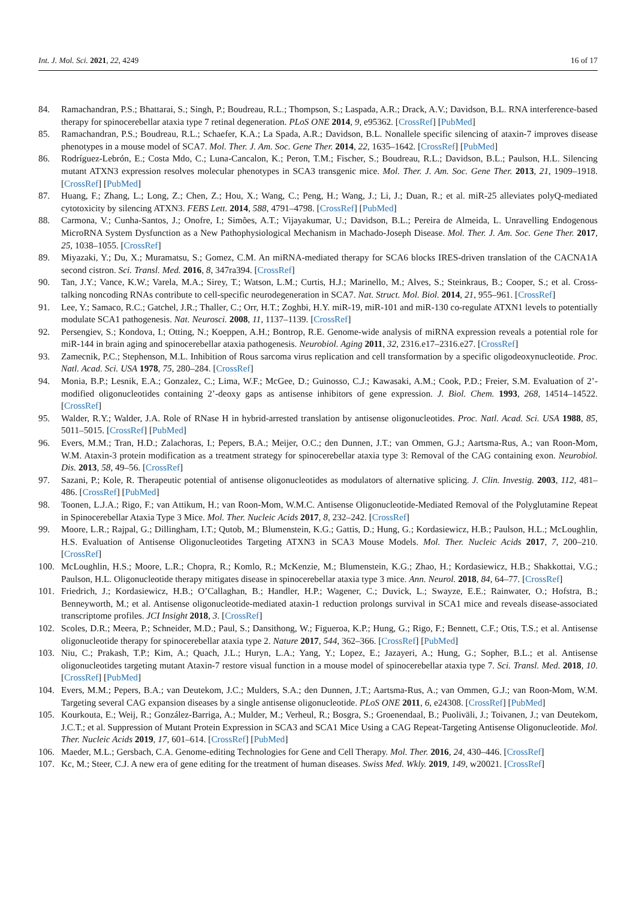Int. J. Mol. Sci. 2021, 22, 4249 16 of 17
84. Ramachandran, P.S.; Bhattarai, S.; Singh, P.; Boudreau, R.L.; Thompson, S.; Laspada, A.R.; Drack, A.V.; Davidson, B.L. RNA interference-based therapy for spinocerebellar ataxia type 7 retinal degeneration. PLoS ONE 2014, 9, e95362. [CrossRef] [PubMed]
85. Ramachandran, P.S.; Boudreau, R.L.; Schaefer, K.A.; La Spada, A.R.; Davidson, B.L. Nonallele specific silencing of ataxin-7 improves disease phenotypes in a mouse model of SCA7. Mol. Ther. J. Am. Soc. Gene Ther. 2014, 22, 1635–1642. [CrossRef] [PubMed]
86. Rodríguez-Lebrón, E.; Costa Mdo, C.; Luna-Cancalon, K.; Peron, T.M.; Fischer, S.; Boudreau, R.L.; Davidson, B.L.; Paulson, H.L. Silencing mutant ATXN3 expression resolves molecular phenotypes in SCA3 transgenic mice. Mol. Ther. J. Am. Soc. Gene Ther. 2013, 21, 1909–1918. [CrossRef] [PubMed]
87. Huang, F.; Zhang, L.; Long, Z.; Chen, Z.; Hou, X.; Wang, C.; Peng, H.; Wang, J.; Li, J.; Duan, R.; et al. miR-25 alleviates polyQ-mediated cytotoxicity by silencing ATXN3. FEBS Lett. 2014, 588, 4791–4798. [CrossRef] [PubMed]
88. Carmona, V.; Cunha-Santos, J.; Onofre, I.; Simões, A.T.; Vijayakumar, U.; Davidson, B.L.; Pereira de Almeida, L. Unravelling Endogenous MicroRNA System Dysfunction as a New Pathophysiological Mechanism in Machado-Joseph Disease. Mol. Ther. J. Am. Soc. Gene Ther. 2017, 25, 1038–1055. [CrossRef]
89. Miyazaki, Y.; Du, X.; Muramatsu, S.; Gomez, C.M. An miRNA-mediated therapy for SCA6 blocks IRES-driven translation of the CACNA1A second cistron. Sci. Transl. Med. 2016, 8, 347ra394. [CrossRef]
90. Tan, J.Y.; Vance, K.W.; Varela, M.A.; Sirey, T.; Watson, L.M.; Curtis, H.J.; Marinello, M.; Alves, S.; Steinkraus, B.; Cooper, S.; et al. Cross-talking noncoding RNAs contribute to cell-specific neurodegeneration in SCA7. Nat. Struct. Mol. Biol. 2014, 21, 955–961. [CrossRef]
91. Lee, Y.; Samaco, R.C.; Gatchel, J.R.; Thaller, C.; Orr, H.T.; Zoghbi, H.Y. miR-19, miR-101 and miR-130 co-regulate ATXN1 levels to potentially modulate SCA1 pathogenesis. Nat. Neurosci. 2008, 11, 1137–1139. [CrossRef]
92. Persengiev, S.; Kondova, I.; Otting, N.; Koeppen, A.H.; Bontrop, R.E. Genome-wide analysis of miRNA expression reveals a potential role for miR-144 in brain aging and spinocerebellar ataxia pathogenesis. Neurobiol. Aging 2011, 32, 2316.e17–2316.e27. [CrossRef]
93. Zamecnik, P.C.; Stephenson, M.L. Inhibition of Rous sarcoma virus replication and cell transformation by a specific oligodeoxynucleotide. Proc. Natl. Acad. Sci. USA 1978, 75, 280–284. [CrossRef]
94. Monia, B.P.; Lesnik, E.A.; Gonzalez, C.; Lima, W.F.; McGee, D.; Guinosso, C.J.; Kawasaki, A.M.; Cook, P.D.; Freier, S.M. Evaluation of 2’-modified oligonucleotides containing 2’-deoxy gaps as antisense inhibitors of gene expression. J. Biol. Chem. 1993, 268, 14514–14522. [CrossRef]
95. Walder, R.Y.; Walder, J.A. Role of RNase H in hybrid-arrested translation by antisense oligonucleotides. Proc. Natl. Acad. Sci. USA 1988, 85, 5011–5015. [CrossRef] [PubMed]
96. Evers, M.M.; Tran, H.D.; Zalachoras, I.; Pepers, B.A.; Meijer, O.C.; den Dunnen, J.T.; van Ommen, G.J.; Aartsma-Rus, A.; van Roon-Mom, W.M. Ataxin-3 protein modification as a treatment strategy for spinocerebellar ataxia type 3: Removal of the CAG containing exon. Neurobiol. Dis. 2013, 58, 49–56. [CrossRef]
97. Sazani, P.; Kole, R. Therapeutic potential of antisense oligonucleotides as modulators of alternative splicing. J. Clin. Investig. 2003, 112, 481–486. [CrossRef] [PubMed]
98. Toonen, L.J.A.; Rigo, F.; van Attikum, H.; van Roon-Mom, W.M.C. Antisense Oligonucleotide-Mediated Removal of the Polyglutamine Repeat in Spinocerebellar Ataxia Type 3 Mice. Mol. Ther. Nucleic Acids 2017, 8, 232–242. [CrossRef]
99. Moore, L.R.; Rajpal, G.; Dillingham, I.T.; Qutob, M.; Blumenstein, K.G.; Gattis, D.; Hung, G.; Kordasiewicz, H.B.; Paulson, H.L.; McLoughlin, H.S. Evaluation of Antisense Oligonucleotides Targeting ATXN3 in SCA3 Mouse Models. Mol. Ther. Nucleic Acids 2017, 7, 200–210. [CrossRef]
100. McLoughlin, H.S.; Moore, L.R.; Chopra, R.; Komlo, R.; McKenzie, M.; Blumenstein, K.G.; Zhao, H.; Kordasiewicz, H.B.; Shakkottai, V.G.; Paulson, H.L. Oligonucleotide therapy mitigates disease in spinocerebellar ataxia type 3 mice. Ann. Neurol. 2018, 84, 64–77. [CrossRef]
101. Friedrich, J.; Kordasiewicz, H.B.; O’Callaghan, B.; Handler, H.P.; Wagener, C.; Duvick, L.; Swayze, E.E.; Rainwater, O.; Hofstra, B.; Benneyworth, M.; et al. Antisense oligonucleotide-mediated ataxin-1 reduction prolongs survival in SCA1 mice and reveals disease-associated transcriptome profiles. JCI Insight 2018, 3. [CrossRef]
102. Scoles, D.R.; Meera, P.; Schneider, M.D.; Paul, S.; Dansithong, W.; Figueroa, K.P.; Hung, G.; Rigo, F.; Bennett, C.F.; Otis, T.S.; et al. Antisense oligonucleotide therapy for spinocerebellar ataxia type 2. Nature 2017, 544, 362–366. [CrossRef] [PubMed]
103. Niu, C.; Prakash, T.P.; Kim, A.; Quach, J.L.; Huryn, L.A.; Yang, Y.; Lopez, E.; Jazayeri, A.; Hung, G.; Sopher, B.L.; et al. Antisense oligonucleotides targeting mutant Ataxin-7 restore visual function in a mouse model of spinocerebellar ataxia type 7. Sci. Transl. Med. 2018, 10. [CrossRef] [PubMed]
104. Evers, M.M.; Pepers, B.A.; van Deutekom, J.C.; Mulders, S.A.; den Dunnen, J.T.; Aartsma-Rus, A.; van Ommen, G.J.; van Roon-Mom, W.M. Targeting several CAG expansion diseases by a single antisense oligonucleotide. PLoS ONE 2011, 6, e24308. [CrossRef] [PubMed]
105. Kourkouta, E.; Weij, R.; González-Barriga, A.; Mulder, M.; Verheul, R.; Bosgra, S.; Groenendaal, B.; Puoliväli, J.; Toivanen, J.; van Deutekom, J.C.T.; et al. Suppression of Mutant Protein Expression in SCA3 and SCA1 Mice Using a CAG Repeat-Targeting Antisense Oligonucleotide. Mol. Ther. Nucleic Acids 2019, 17, 601–614. [CrossRef] [PubMed]
106. Maeder, M.L.; Gersbach, C.A. Genome-editing Technologies for Gene and Cell Therapy. Mol. Ther. 2016, 24, 430–446. [CrossRef]
107. Kc, M.; Steer, C.J. A new era of gene editing for the treatment of human diseases. Swiss Med. Wkly. 2019, 149, w20021. [CrossRef]